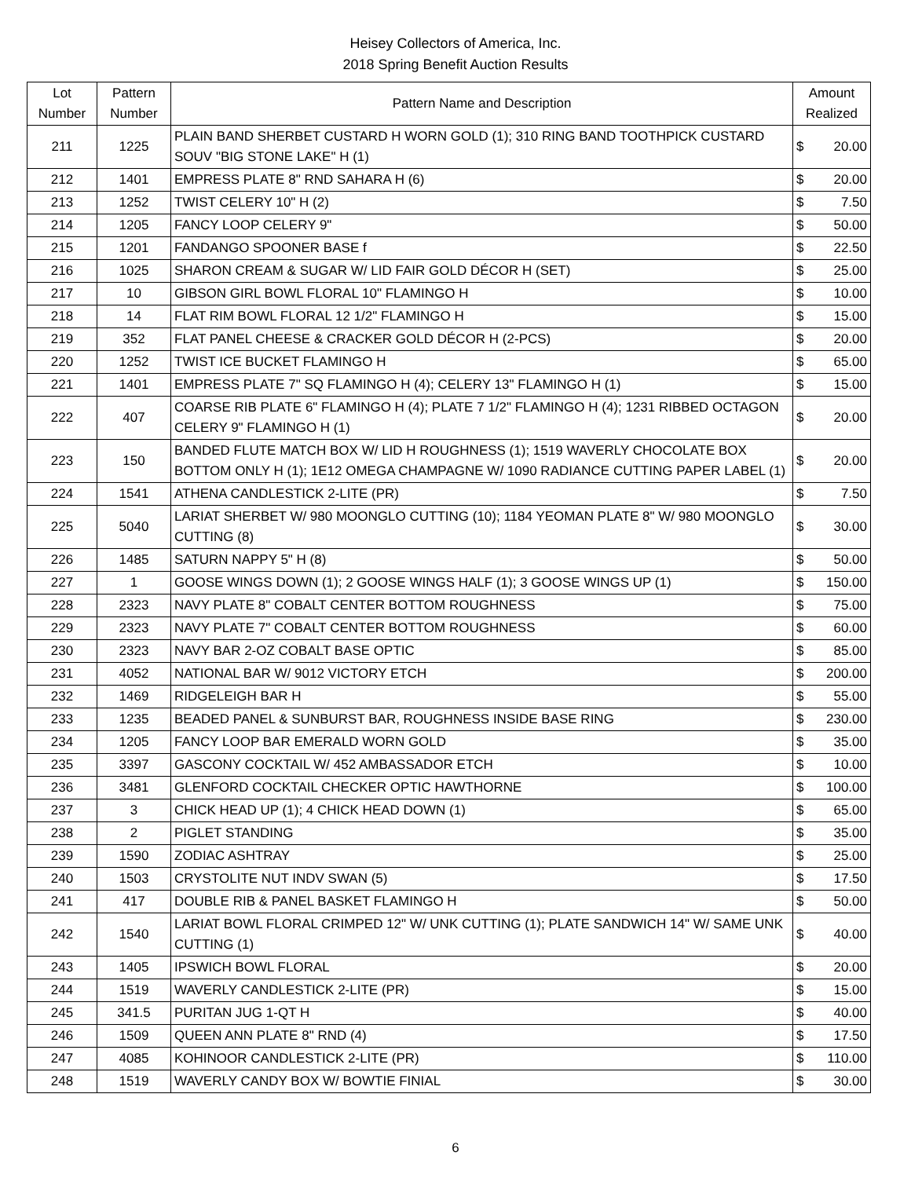Heisey Collectors of America, Inc.
2018 Spring Benefit Auction Results
| Lot Number | Pattern Number | Pattern Name and Description | Amount Realized | |
| --- | --- | --- | --- | --- |
| 211 | 1225 | PLAIN BAND SHERBET CUSTARD H WORN GOLD (1); 310 RING BAND TOOTHPICK CUSTARD SOUV "BIG STONE LAKE" H (1) | $ | 20.00 |
| 212 | 1401 | EMPRESS PLATE 8" RND SAHARA H (6) | $ | 20.00 |
| 213 | 1252 | TWIST CELERY 10" H (2) | $ | 7.50 |
| 214 | 1205 | FANCY LOOP CELERY 9" | $ | 50.00 |
| 215 | 1201 | FANDANGO SPOONER BASE f | $ | 22.50 |
| 216 | 1025 | SHARON CREAM & SUGAR W/ LID FAIR GOLD DÉCOR H (SET) | $ | 25.00 |
| 217 | 10 | GIBSON GIRL BOWL FLORAL 10" FLAMINGO H | $ | 10.00 |
| 218 | 14 | FLAT RIM BOWL FLORAL 12 1/2" FLAMINGO H | $ | 15.00 |
| 219 | 352 | FLAT PANEL CHEESE & CRACKER GOLD DÉCOR H (2-PCS) | $ | 20.00 |
| 220 | 1252 | TWIST ICE BUCKET FLAMINGO H | $ | 65.00 |
| 221 | 1401 | EMPRESS PLATE 7" SQ FLAMINGO H (4); CELERY 13" FLAMINGO H (1) | $ | 15.00 |
| 222 | 407 | COARSE RIB PLATE 6" FLAMINGO H (4); PLATE 7 1/2" FLAMINGO H (4); 1231 RIBBED OCTAGON CELERY 9" FLAMINGO H (1) | $ | 20.00 |
| 223 | 150 | BANDED FLUTE MATCH BOX W/ LID H ROUGHNESS (1); 1519 WAVERLY CHOCOLATE BOX BOTTOM ONLY H (1); 1E12 OMEGA CHAMPAGNE W/ 1090 RADIANCE CUTTING PAPER LABEL (1) | $ | 20.00 |
| 224 | 1541 | ATHENA CANDLESTICK 2-LITE (PR) | $ | 7.50 |
| 225 | 5040 | LARIAT SHERBET W/ 980 MOONGLO CUTTING (10); 1184 YEOMAN PLATE 8" W/ 980 MOONGLO CUTTING (8) | $ | 30.00 |
| 226 | 1485 | SATURN NAPPY 5" H (8) | $ | 50.00 |
| 227 | 1 | GOOSE WINGS DOWN (1); 2 GOOSE WINGS HALF (1); 3 GOOSE WINGS UP (1) | $ | 150.00 |
| 228 | 2323 | NAVY PLATE 8" COBALT CENTER BOTTOM ROUGHNESS | $ | 75.00 |
| 229 | 2323 | NAVY PLATE 7" COBALT CENTER BOTTOM ROUGHNESS | $ | 60.00 |
| 230 | 2323 | NAVY BAR 2-OZ COBALT BASE OPTIC | $ | 85.00 |
| 231 | 4052 | NATIONAL BAR W/ 9012 VICTORY ETCH | $ | 200.00 |
| 232 | 1469 | RIDGELEIGH BAR H | $ | 55.00 |
| 233 | 1235 | BEADED PANEL & SUNBURST BAR, ROUGHNESS INSIDE BASE RING | $ | 230.00 |
| 234 | 1205 | FANCY LOOP BAR EMERALD WORN GOLD | $ | 35.00 |
| 235 | 3397 | GASCONY COCKTAIL W/ 452 AMBASSADOR ETCH | $ | 10.00 |
| 236 | 3481 | GLENFORD COCKTAIL CHECKER OPTIC HAWTHORNE | $ | 100.00 |
| 237 | 3 | CHICK HEAD UP (1); 4 CHICK HEAD DOWN (1) | $ | 65.00 |
| 238 | 2 | PIGLET STANDING | $ | 35.00 |
| 239 | 1590 | ZODIAC ASHTRAY | $ | 25.00 |
| 240 | 1503 | CRYSTOLITE NUT INDV SWAN (5) | $ | 17.50 |
| 241 | 417 | DOUBLE RIB & PANEL BASKET FLAMINGO H | $ | 50.00 |
| 242 | 1540 | LARIAT BOWL FLORAL CRIMPED 12" W/ UNK CUTTING (1); PLATE SANDWICH 14" W/ SAME UNK CUTTING (1) | $ | 40.00 |
| 243 | 1405 | IPSWICH BOWL FLORAL | $ | 20.00 |
| 244 | 1519 | WAVERLY CANDLESTICK 2-LITE (PR) | $ | 15.00 |
| 245 | 341.5 | PURITAN JUG 1-QT H | $ | 40.00 |
| 246 | 1509 | QUEEN ANN PLATE 8" RND (4) | $ | 17.50 |
| 247 | 4085 | KOHINOOR CANDLESTICK 2-LITE (PR) | $ | 110.00 |
| 248 | 1519 | WAVERLY CANDY BOX W/ BOWTIE FINIAL | $ | 30.00 |
6